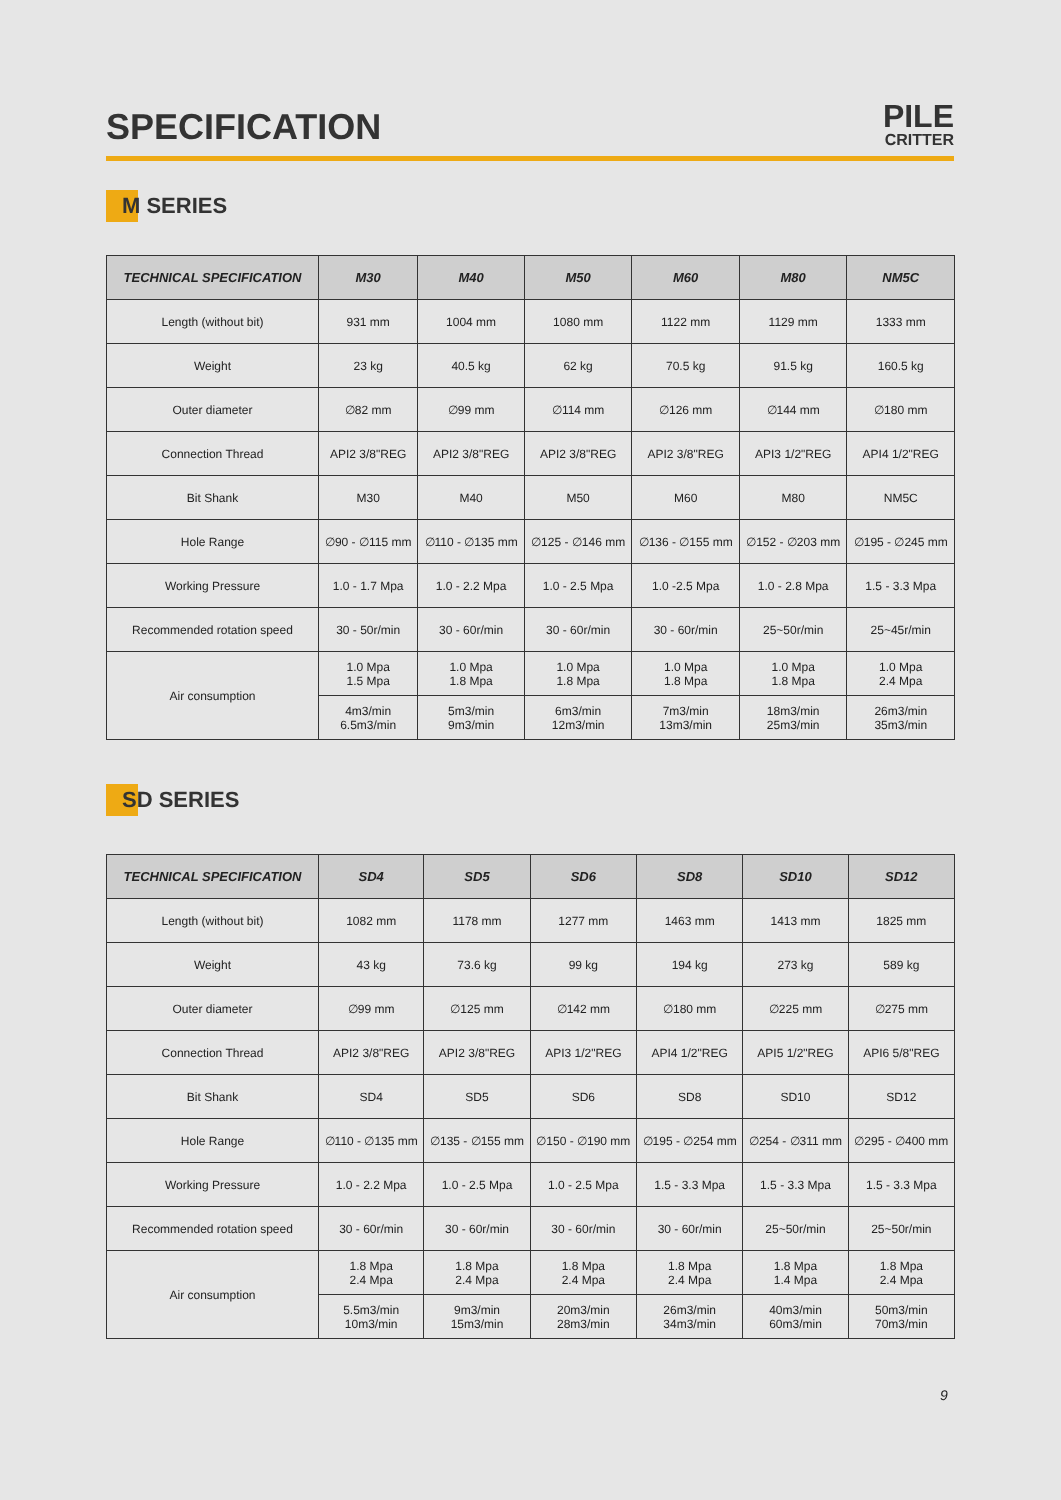SPECIFICATION
PILE
CRITTER
M SERIES
| TECHNICAL SPECIFICATION | M30 | M40 | M50 | M60 | M80 | NM5C |
| --- | --- | --- | --- | --- | --- | --- |
| Length (without bit) | 931 mm | 1004 mm | 1080 mm | 1122 mm | 1129 mm | 1333 mm |
| Weight | 23 kg | 40.5 kg | 62 kg | 70.5 kg | 91.5 kg | 160.5 kg |
| Outer diameter | ∅82 mm | ∅99 mm | ∅114 mm | ∅126 mm | ∅144 mm | ∅180 mm |
| Connection Thread | API2 3/8"REG | API2 3/8"REG | API2 3/8"REG | API2 3/8"REG | API3 1/2"REG | API4 1/2"REG |
| Bit Shank | M30 | M40 | M50 | M60 | M80 | NM5C |
| Hole Range | ∅90 - ∅115 mm | ∅110 - ∅135 mm | ∅125 - ∅146 mm | ∅136 - ∅155 mm | ∅152 - ∅203 mm | ∅195 - ∅245 mm |
| Working Pressure | 1.0 - 1.7 Mpa | 1.0 - 2.2 Mpa | 1.0 - 2.5 Mpa | 1.0 -2.5 Mpa | 1.0 - 2.8 Mpa | 1.5 - 3.3 Mpa |
| Recommended rotation speed | 30 - 50r/min | 30 - 60r/min | 30 - 60r/min | 30 - 60r/min | 25~50r/min | 25~45r/min |
| Air consumption | 1.0 Mpa 1.5 Mpa | 1.0 Mpa 1.8 Mpa | 1.0 Mpa 1.8 Mpa | 1.0 Mpa 1.8 Mpa | 1.0 Mpa 1.8 Mpa | 1.0 Mpa 2.4 Mpa |
| | 4m3/min 6.5m3/min | 5m3/min 9m3/min | 6m3/min 12m3/min | 7m3/min 13m3/min | 18m3/min 25m3/min | 26m3/min 35m3/min |
SD SERIES
| TECHNICAL SPECIFICATION | SD4 | SD5 | SD6 | SD8 | SD10 | SD12 |
| --- | --- | --- | --- | --- | --- | --- |
| Length (without bit) | 1082 mm | 1178 mm | 1277 mm | 1463 mm | 1413 mm | 1825 mm |
| Weight | 43 kg | 73.6 kg | 99 kg | 194 kg | 273 kg | 589 kg |
| Outer diameter | ∅99 mm | ∅125 mm | ∅142 mm | ∅180 mm | ∅225 mm | ∅275 mm |
| Connection Thread | API2 3/8"REG | API2 3/8"REG | API3 1/2"REG | API4 1/2"REG | API5 1/2"REG | API6 5/8"REG |
| Bit Shank | SD4 | SD5 | SD6 | SD8 | SD10 | SD12 |
| Hole Range | ∅110 - ∅135 mm | ∅135 - ∅155 mm | ∅150 - ∅190 mm | ∅195 - ∅254 mm | ∅254 - ∅311 mm | ∅295 - ∅400 mm |
| Working Pressure | 1.0 - 2.2 Mpa | 1.0 - 2.5 Mpa | 1.0 - 2.5 Mpa | 1.5 - 3.3 Mpa | 1.5 - 3.3 Mpa | 1.5 - 3.3 Mpa |
| Recommended rotation speed | 30 - 60r/min | 30 - 60r/min | 30 - 60r/min | 30 - 60r/min | 25~50r/min | 25~50r/min |
| Air consumption | 1.8 Mpa 2.4 Mpa | 1.8 Mpa 2.4 Mpa | 1.8 Mpa 2.4 Mpa | 1.8 Mpa 2.4 Mpa | 1.8 Mpa 1.4 Mpa | 1.8 Mpa 2.4 Mpa |
| | 5.5m3/min 10m3/min | 9m3/min 15m3/min | 20m3/min 28m3/min | 26m3/min 34m3/min | 40m3/min 60m3/min | 50m3/min 70m3/min |
9